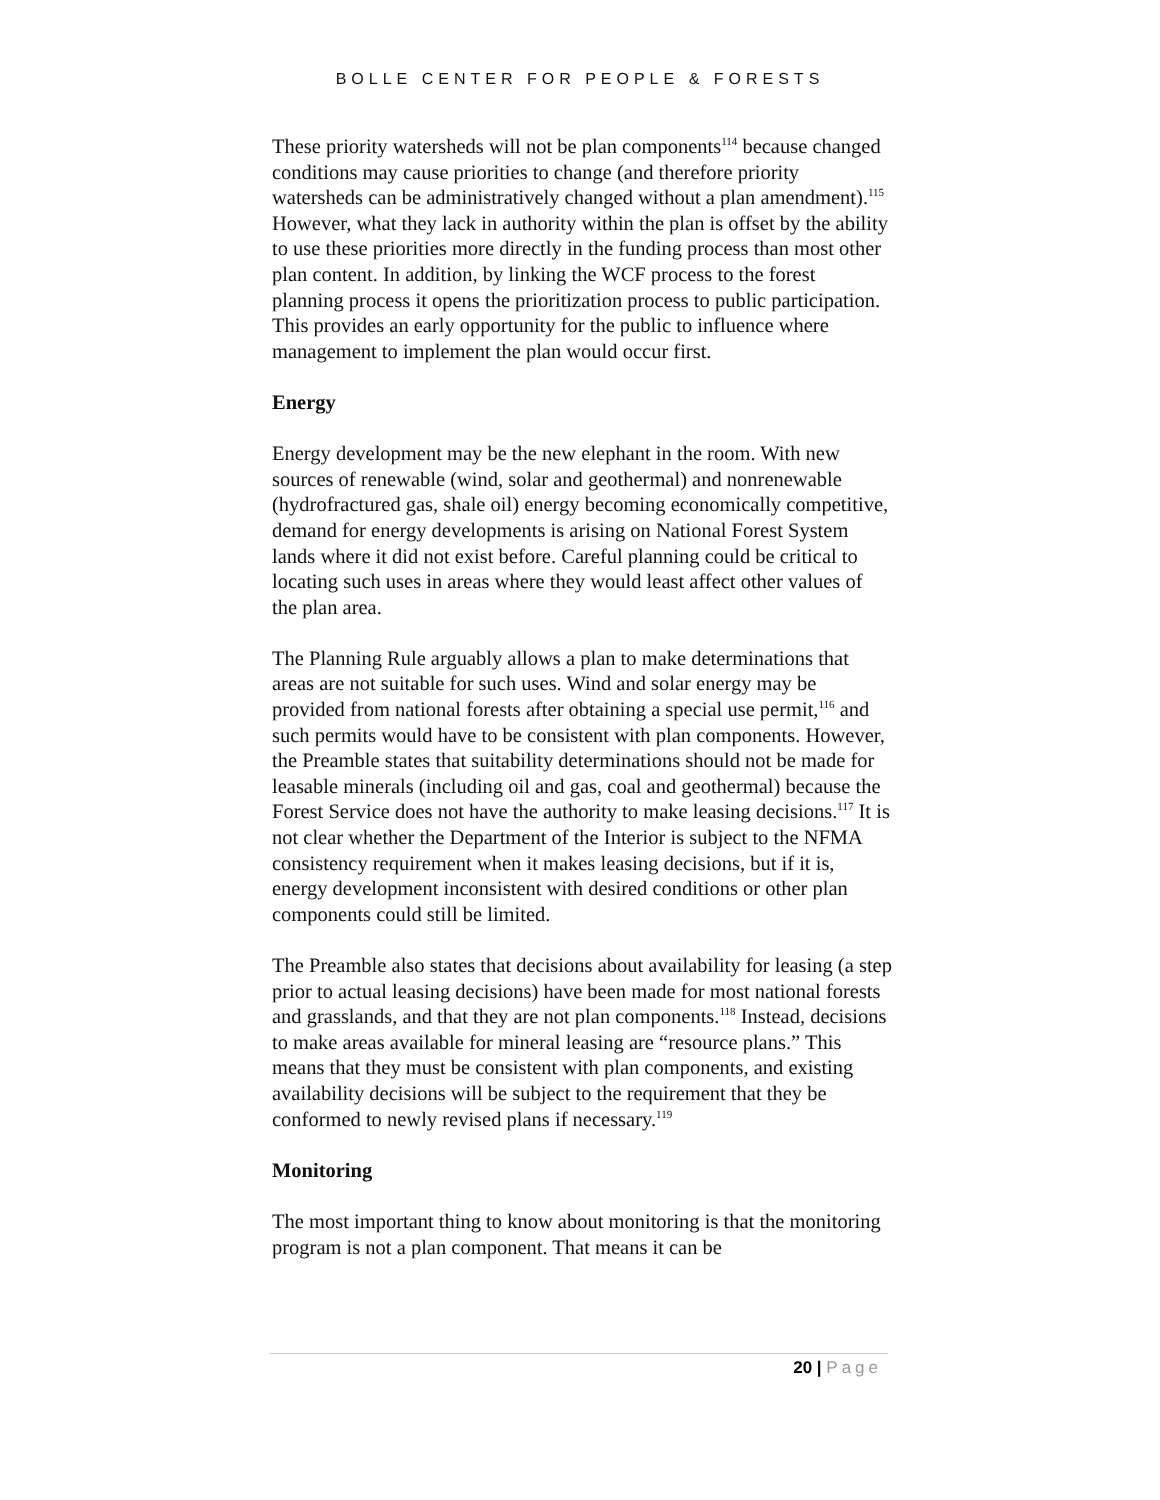BOLLE CENTER FOR PEOPLE & FORESTS
These priority watersheds will not be plan components<sup>114</sup> because changed conditions may cause priorities to change (and therefore priority watersheds can be administratively changed without a plan amendment).<sup>115</sup> However, what they lack in authority within the plan is offset by the ability to use these priorities more directly in the funding process than most other plan content. In addition, by linking the WCF process to the forest planning process it opens the prioritization process to public participation. This provides an early opportunity for the public to influence where management to implement the plan would occur first.
Energy
Energy development may be the new elephant in the room. With new sources of renewable (wind, solar and geothermal) and nonrenewable (hydrofractured gas, shale oil) energy becoming economically competitive, demand for energy developments is arising on National Forest System lands where it did not exist before. Careful planning could be critical to locating such uses in areas where they would least affect other values of the plan area.
The Planning Rule arguably allows a plan to make determinations that areas are not suitable for such uses. Wind and solar energy may be provided from national forests after obtaining a special use permit,<sup>116</sup> and such permits would have to be consistent with plan components. However, the Preamble states that suitability determinations should not be made for leasable minerals (including oil and gas, coal and geothermal) because the Forest Service does not have the authority to make leasing decisions.<sup>117</sup> It is not clear whether the Department of the Interior is subject to the NFMA consistency requirement when it makes leasing decisions, but if it is, energy development inconsistent with desired conditions or other plan components could still be limited.
The Preamble also states that decisions about availability for leasing (a step prior to actual leasing decisions) have been made for most national forests and grasslands, and that they are not plan components.<sup>118</sup> Instead, decisions to make areas available for mineral leasing are “resource plans.” This means that they must be consistent with plan components, and existing availability decisions will be subject to the requirement that they be conformed to newly revised plans if necessary.<sup>119</sup>
Monitoring
The most important thing to know about monitoring is that the monitoring program is not a plan component. That means it can be
20 | Page